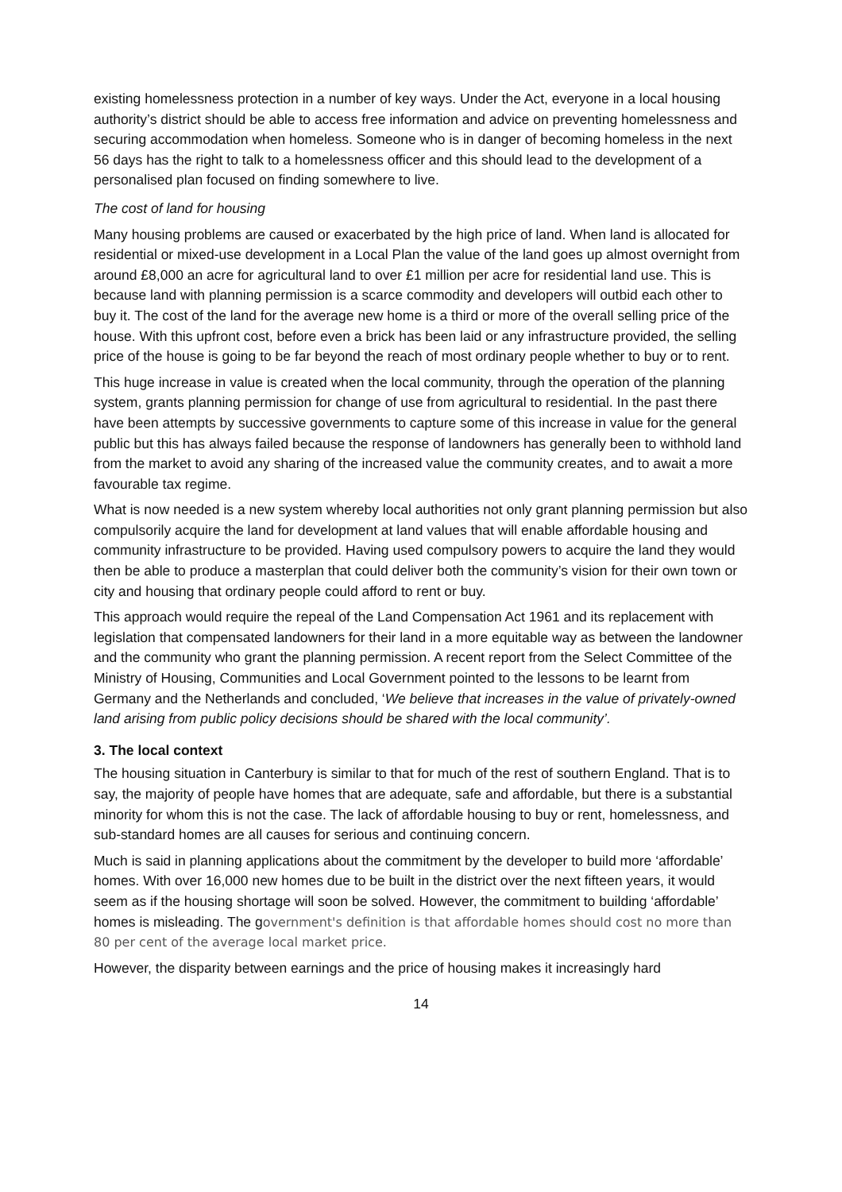existing homelessness protection in a number of key ways. Under the Act, everyone in a local housing authority’s district should be able to access free information and advice on preventing homelessness and securing accommodation when homeless. Someone who is in danger of becoming homeless in the next 56 days has the right to talk to a homelessness officer and this should lead to the development of a personalised plan focused on finding somewhere to live.
The cost of land for housing
Many housing problems are caused or exacerbated by the high price of land. When land is allocated for residential or mixed-use development in a Local Plan the value of the land goes up almost overnight from around £8,000 an acre for agricultural land to over £1 million per acre for residential land use. This is because land with planning permission is a scarce commodity and developers will outbid each other to buy it. The cost of the land for the average new home is a third or more of the overall selling price of the house. With this upfront cost, before even a brick has been laid or any infrastructure provided, the selling price of the house is going to be far beyond the reach of most ordinary people whether to buy or to rent.
This huge increase in value is created when the local community, through the operation of the planning system, grants planning permission for change of use from agricultural to residential. In the past there have been attempts by successive governments to capture some of this increase in value for the general public but this has always failed because the response of landowners has generally been to withhold land from the market to avoid any sharing of the increased value the community creates, and to await a more favourable tax regime.
What is now needed is a new system whereby local authorities not only grant planning permission but also compulsorily acquire the land for development at land values that will enable affordable housing and community infrastructure to be provided. Having used compulsory powers to acquire the land they would then be able to produce a masterplan that could deliver both the community’s vision for their own town or city and housing that ordinary people could afford to rent or buy.
This approach would require the repeal of the Land Compensation Act 1961 and its replacement with legislation that compensated landowners for their land in a more equitable way as between the landowner and the community who grant the planning permission. A recent report from the Select Committee of the Ministry of Housing, Communities and Local Government pointed to the lessons to be learnt from Germany and the Netherlands and concluded, ‘We believe that increases in the value of privately-owned land arising from public policy decisions should be shared with the local community’.
3. The local context
The housing situation in Canterbury is similar to that for much of the rest of southern England. That is to say, the majority of people have homes that are adequate, safe and affordable, but there is a substantial minority for whom this is not the case. The lack of affordable housing to buy or rent, homelessness, and sub-standard homes are all causes for serious and continuing concern.
Much is said in planning applications about the commitment by the developer to build more ‘affordable’ homes. With over 16,000 new homes due to be built in the district over the next fifteen years, it would seem as if the housing shortage will soon be solved. However, the commitment to building ‘affordable’ homes is misleading. The government's definition is that affordable homes should cost no more than 80 per cent of the average local market price.
However, the disparity between earnings and the price of housing makes it increasingly hard
14